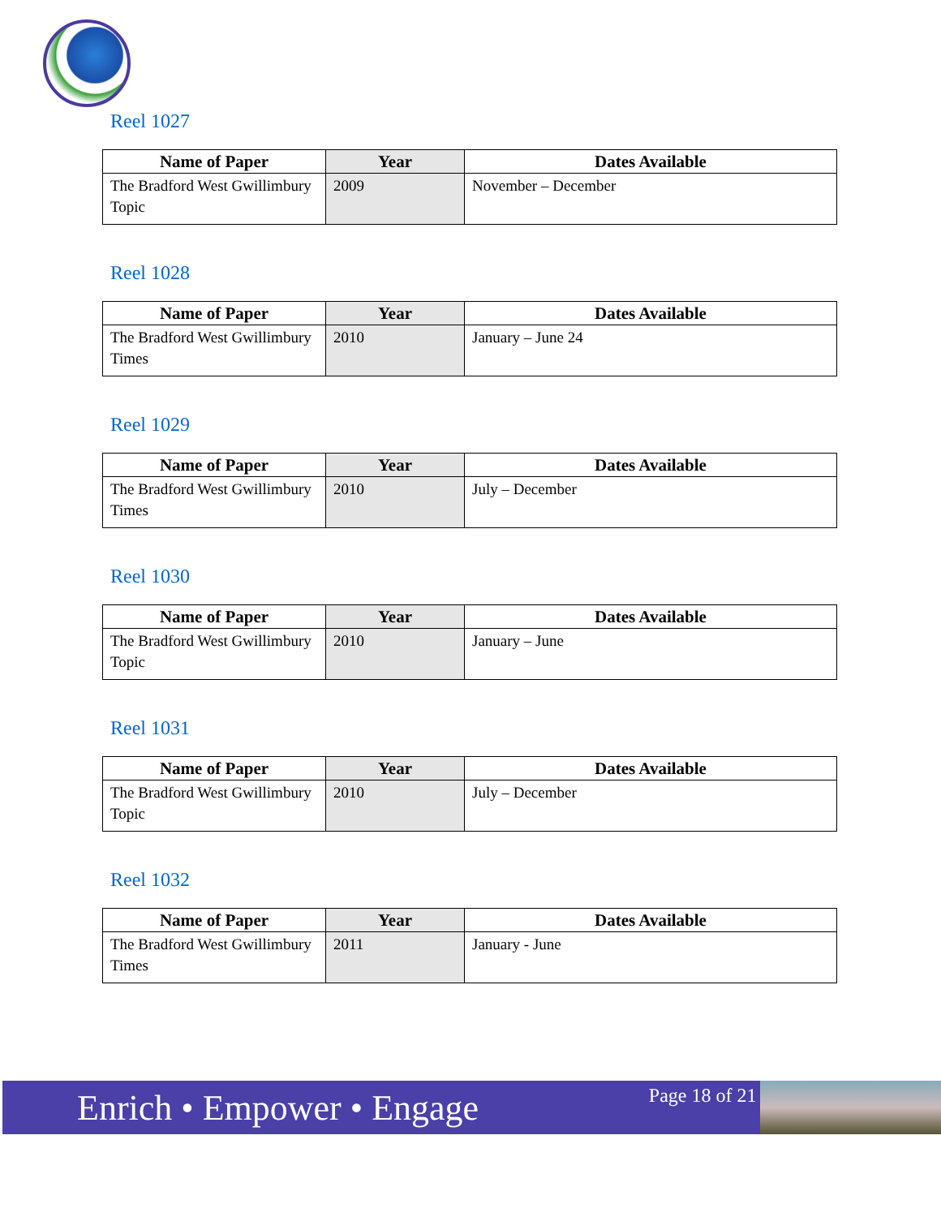Reel 1027
| Name of Paper | Year | Dates Available |
| --- | --- | --- |
| The Bradford West Gwillimbury Topic | 2009 | November – December |
Reel 1028
| Name of Paper | Year | Dates Available |
| --- | --- | --- |
| The Bradford West Gwillimbury Times | 2010 | January – June 24 |
Reel 1029
| Name of Paper | Year | Dates Available |
| --- | --- | --- |
| The Bradford West Gwillimbury Times | 2010 | July – December |
Reel 1030
| Name of Paper | Year | Dates Available |
| --- | --- | --- |
| The Bradford West Gwillimbury Topic | 2010 | January – June |
Reel 1031
| Name of Paper | Year | Dates Available |
| --- | --- | --- |
| The Bradford West Gwillimbury Topic | 2010 | July – December |
Reel 1032
| Name of Paper | Year | Dates Available |
| --- | --- | --- |
| The Bradford West Gwillimbury Times | 2011 | January - June |
Enrich • Empower • Engage
Page 18 of 21